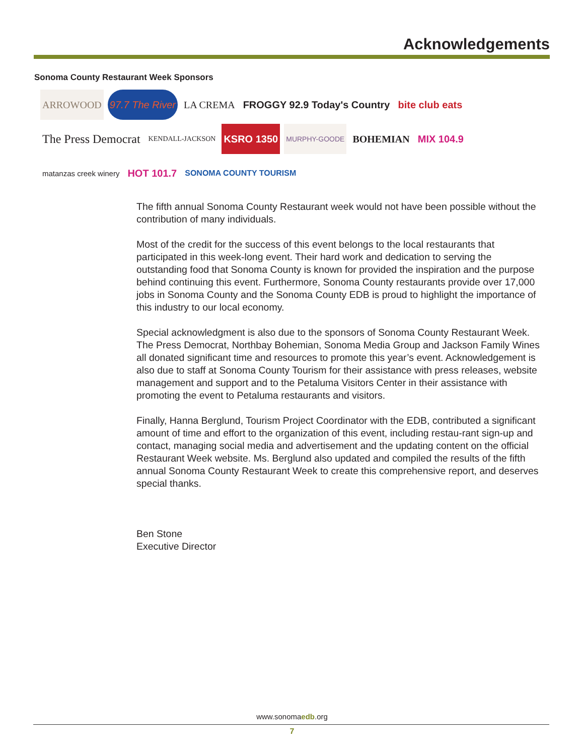Acknowledgements
Sonoma County Restaurant Week Sponsors
ARROWOOD
97.7 The River
LA CREMA
FROGGY 92.9 Today's Country
bite club eats
The Press Democrat
KENDALL-JACKSON
KSRO 1350
MURPHY-GOODE
BOHEMIAN
MIX 104.9
matanzas creek winery
HOT 101.7
SONOMA COUNTY TOURISM
The fifth annual Sonoma County Restaurant week would not have been possible without the contribution of many individuals.
Most of the credit for the success of this event belongs to the local restaurants that participated in this week-long event. Their hard work and dedication to serving the outstanding food that Sonoma County is known for provided the inspiration and the purpose behind continuing this event. Furthermore, Sonoma County restaurants provide over 17,000 jobs in Sonoma County and the Sonoma County EDB is proud to highlight the importance of this industry to our local economy.
Special acknowledgment is also due to the sponsors of Sonoma County Restaurant Week. The Press Democrat, Northbay Bohemian, Sonoma Media Group and Jackson Family Wines all donated significant time and resources to promote this year’s event. Acknowledgement is also due to staff at Sonoma County Tourism for their assistance with press releases, website management and support and to the Petaluma Visitors Center in their assistance with promoting the event to Petaluma restaurants and visitors.
Finally, Hanna Berglund, Tourism Project Coordinator with the EDB, contributed a significant amount of time and effort to the organization of this event, including restau-rant sign-up and contact, managing social media and advertisement and the updating content on the official Restaurant Week website. Ms. Berglund also updated and compiled the results of the fifth annual Sonoma County Restaurant Week to create this comprehensive report, and deserves special thanks.
Ben Stone
Executive Director
www.sonomaedb.org
7